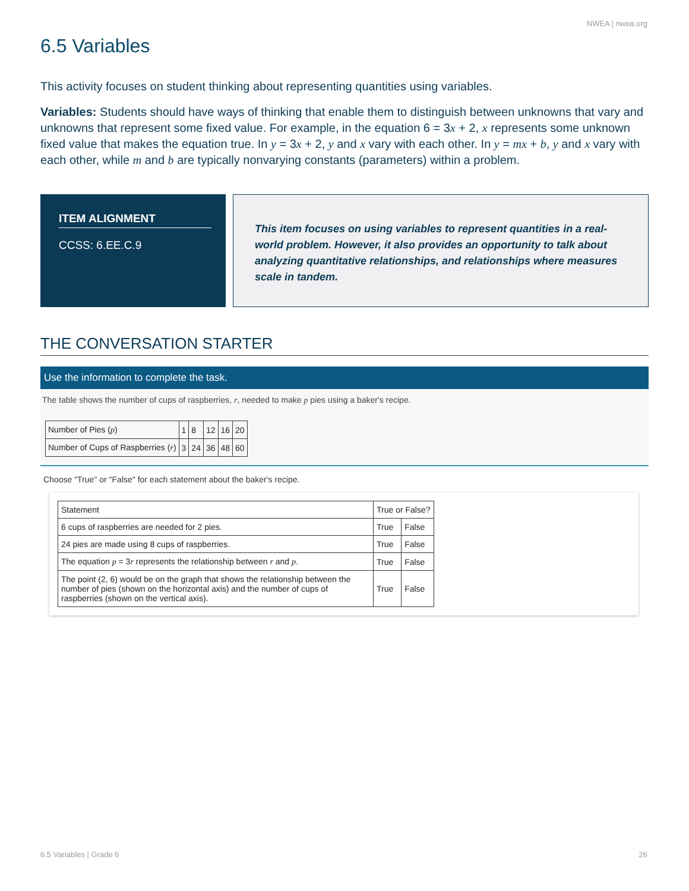NWEA | nwea.org
6.5 Variables
This activity focuses on student thinking about representing quantities using variables.
Variables: Students should have ways of thinking that enable them to distinguish between unknowns that vary and unknowns that represent some fixed value. For example, in the equation 6 = 3x + 2, x represents some unknown fixed value that makes the equation true. In y = 3x + 2, y and x vary with each other. In y = mx + b, y and x vary with each other, while m and b are typically nonvarying constants (parameters) within a problem.
ITEM ALIGNMENT
CCSS: 6.EE.C.9
This item focuses on using variables to represent quantities in a real-world problem. However, it also provides an opportunity to talk about analyzing quantitative relationships, and relationships where measures scale in tandem.
THE CONVERSATION STARTER
Use the information to complete the task.
The table shows the number of cups of raspberries, r, needed to make p pies using a baker's recipe.
| Number of Pies ( p ) | 1 | 8 | 12 | 16 | 20 |
| Number of Cups of Raspberries ( r ) | 3 | 24 | 36 | 48 | 60 |
Choose "True" or "False" for each statement about the baker's recipe.
| Statement | True or False? | |
| --- | --- | --- |
| 6 cups of raspberries are needed for 2 pies. | True | False |
| 24 pies are made using 8 cups of raspberries. | True | False |
| The equation p = 3 r represents the relationship between r and p . | True | False |
| The point (2, 6) would be on the graph that shows the relationship between the number of pies (shown on the horizontal axis) and the number of cups of raspberries (shown on the vertical axis). | True | False |
6.5 Variables | Grade 6 26